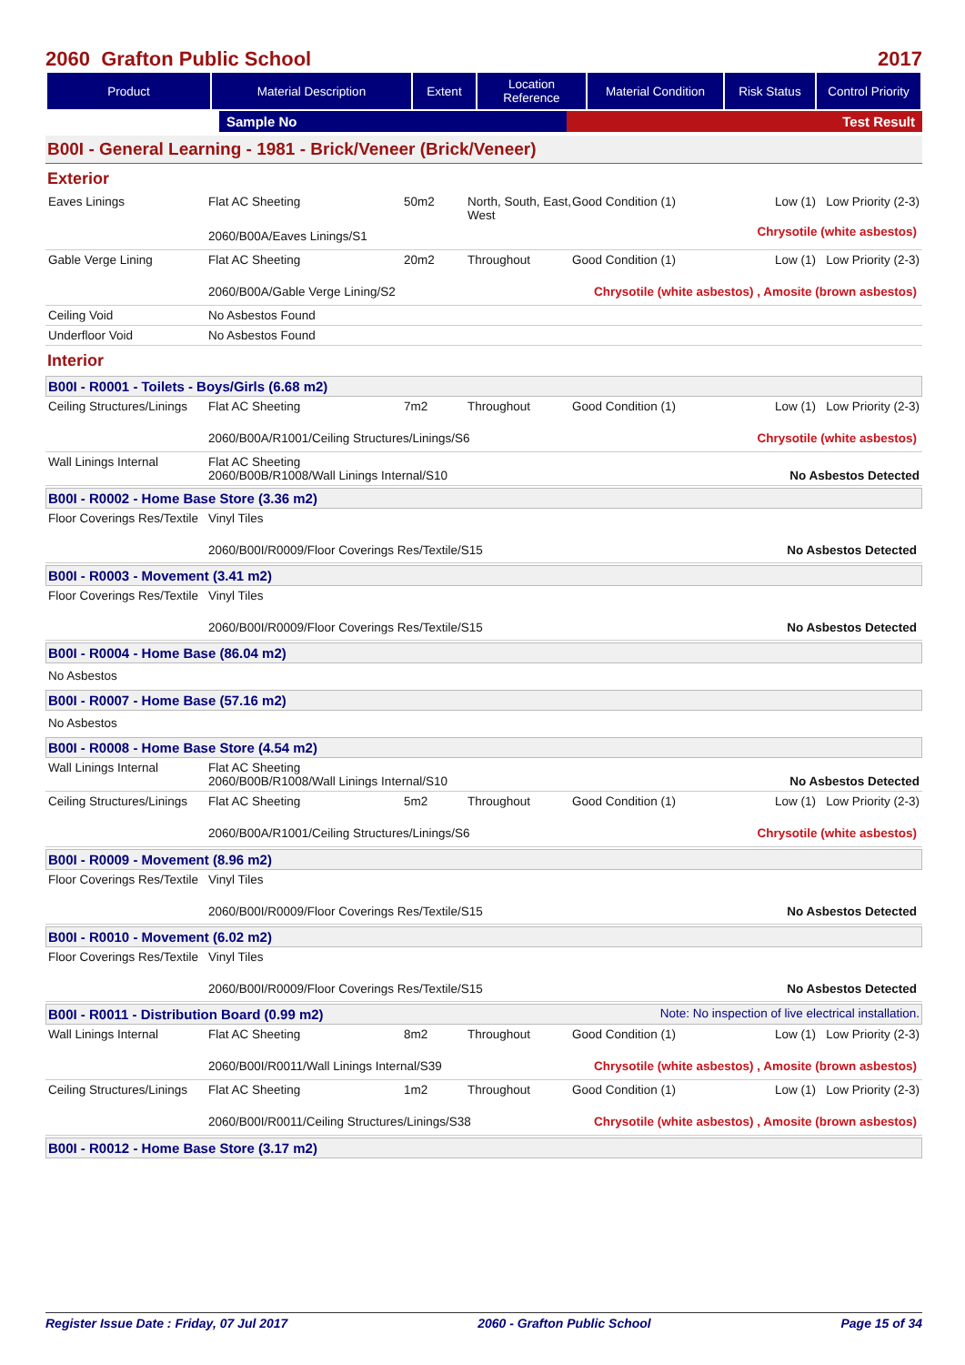2060 Grafton Public School 2017
| Product | Material Description | Extent | Location Reference | Material Condition | Risk Status | Control Priority |
| --- | --- | --- | --- | --- | --- | --- |
| | Sample No | Test Result |
B00I - General Learning - 1981 - Brick/Veneer (Brick/Veneer)
Exterior
| Eaves Linings | / Flat AC Sheeting / 50m2 / North, South, East, West / Good Condition (1) / Low (1) Low Priority (2-3) / / 2060/B00A/Eaves Linings/S1 / / / Chrysotile (white asbestos) / / |
| Gable Verge Lining | / Flat AC Sheeting / 20m2 / Throughout / Good Condition (1) / Low (1) Low Priority (2-3) / / 2060/B00A/Gable Verge Lining/S2 / / / Chrysotile (white asbestos) , Amosite (brown asbestos) / / |
| Ceiling Void | No Asbestos Found |
| Underfloor Void | No Asbestos Found |
Interior
B00I - R0001 - Toilets - Boys/Girls (6.68 m2)
| Ceiling Structures/Linings | / Flat AC Sheeting / 7m2 / Throughout / Good Condition (1) / Low (1) Low Priority (2-3) / / 2060/B00A/R1001/Ceiling Structures/Linings/S6 / / / Chrysotile (white asbestos) / / |
| Wall Linings Internal | Flat AC Sheeting / 2060/B00B/R1008/Wall Linings Internal/S10 / No Asbestos Detected / |
B00I - R0002 - Home Base Store (3.36 m2)
| Floor Coverings Res/Textile | Vinyl Tiles / 2060/B00I/R0009/Floor Coverings Res/Textile/S15 / No Asbestos Detected / |
B00I - R0003 - Movement (3.41 m2)
| Floor Coverings Res/Textile | Vinyl Tiles / 2060/B00I/R0009/Floor Coverings Res/Textile/S15 / No Asbestos Detected / |
B00I - R0004 - Home Base (86.04 m2)
No Asbestos
B00I - R0007 - Home Base (57.16 m2)
No Asbestos
B00I - R0008 - Home Base Store (4.54 m2)
| Wall Linings Internal | Flat AC Sheeting / 2060/B00B/R1008/Wall Linings Internal/S10 / No Asbestos Detected / |
| Ceiling Structures/Linings | / Flat AC Sheeting / 5m2 / Throughout / Good Condition (1) / Low (1) Low Priority (2-3) / / 2060/B00A/R1001/Ceiling Structures/Linings/S6 / / / Chrysotile (white asbestos) / / |
B00I - R0009 - Movement (8.96 m2)
| Floor Coverings Res/Textile | Vinyl Tiles / 2060/B00I/R0009/Floor Coverings Res/Textile/S15 / No Asbestos Detected / |
B00I - R0010 - Movement (6.02 m2)
| Floor Coverings Res/Textile | Vinyl Tiles / 2060/B00I/R0009/Floor Coverings Res/Textile/S15 / No Asbestos Detected / |
B00I - R0011 - Distribution Board (0.99 m2) Note: No inspection of live electrical installation.
| Wall Linings Internal | / Flat AC Sheeting / 8m2 / Throughout / Good Condition (1) / Low (1) Low Priority (2-3) / / 2060/B00I/R0011/Wall Linings Internal/S39 / / / Chrysotile (white asbestos) , Amosite (brown asbestos) / / |
| Ceiling Structures/Linings | / Flat AC Sheeting / 1m2 / Throughout / Good Condition (1) / Low (1) Low Priority (2-3) / / 2060/B00I/R0011/Ceiling Structures/Linings/S38 / / / Chrysotile (white asbestos) , Amosite (brown asbestos) / / |
B00I - R0012 - Home Base Store (3.17 m2)
Register Issue Date : Friday, 07 Jul 2017 2060 - Grafton Public School Page 15 of 34